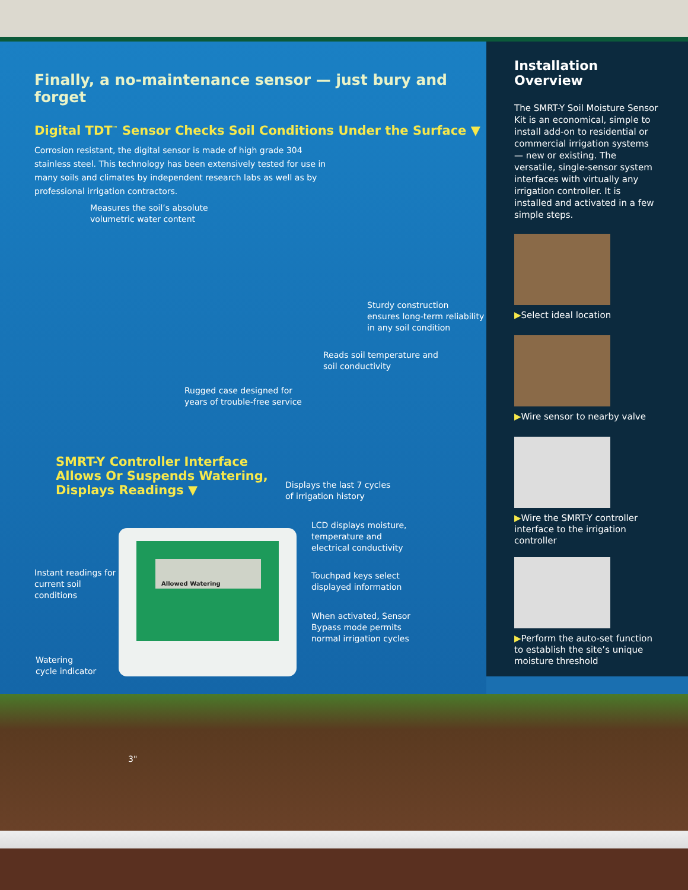Allowed Watering
Finally, a no-maintenance sensor — just bury and forget
Digital TDT<sup>™</sup> Sensor Checks Soil Conditions Under the Surface ▼
Corrosion resistant, the digital sensor is made of high grade 304 stainless steel. This technology has been extensively tested for use in many soils and climates by independent research labs as well as by professional irrigation contractors.
Measures the soil’s absolute
volumetric water content
Sturdy construction
ensures long-term reliability
in any soil condition
Reads soil temperature and
soil conductivity
Rugged case designed for
years of trouble-free service
SMRT-Y Controller Interface
Allows Or Suspends Watering,
Displays Readings ▼
Displays the last 7 cycles
of irrigation history
LCD displays moisture,
temperature and
electrical conductivity
Instant readings for
current soil
conditions
Touchpad keys select
displayed information
When activated, Sensor
Bypass mode permits
normal irrigation cycles
Watering
cycle indicator
3"
Installation Overview
The SMRT-Y Soil Moisture Sensor Kit is an economical, simple to install add-on to residential or commercial irrigation systems — new or existing. The versatile, single-sensor system interfaces with virtually any irrigation controller. It is installed and activated in a few simple steps.
▶Select ideal location
▶Wire sensor to nearby valve
▶Wire the SMRT-Y controller interface to the irrigation controller
▶Perform the auto-set function to establish the site’s unique moisture threshold